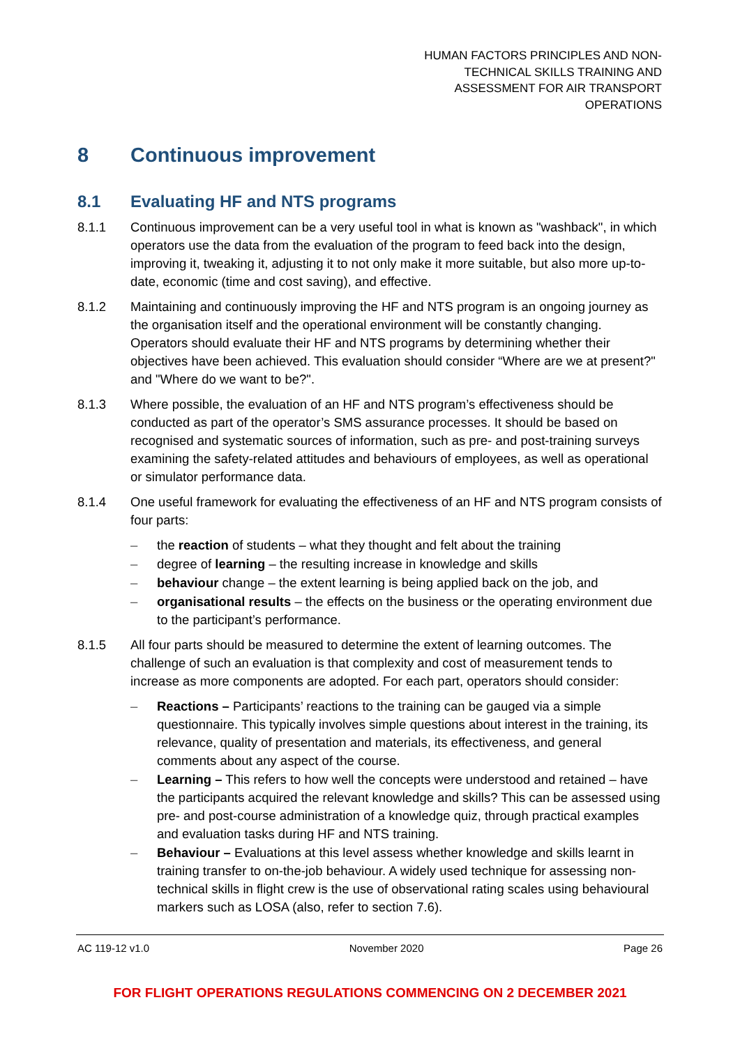HUMAN FACTORS PRINCIPLES AND NON-TECHNICAL SKILLS TRAINING AND ASSESSMENT FOR AIR TRANSPORT OPERATIONS
8 Continuous improvement
8.1 Evaluating HF and NTS programs
8.1.1 Continuous improvement can be a very useful tool in what is known as "washback", in which operators use the data from the evaluation of the program to feed back into the design, improving it, tweaking it, adjusting it to not only make it more suitable, but also more up-to-date, economic (time and cost saving), and effective.
8.1.2 Maintaining and continuously improving the HF and NTS program is an ongoing journey as the organisation itself and the operational environment will be constantly changing. Operators should evaluate their HF and NTS programs by determining whether their objectives have been achieved. This evaluation should consider “Where are we at present?" and "Where do we want to be?".
8.1.3 Where possible, the evaluation of an HF and NTS program’s effectiveness should be conducted as part of the operator’s SMS assurance processes. It should be based on recognised and systematic sources of information, such as pre- and post-training surveys examining the safety-related attitudes and behaviours of employees, as well as operational or simulator performance data.
8.1.4 One useful framework for evaluating the effectiveness of an HF and NTS program consists of four parts:
– the reaction of students – what they thought and felt about the training
– degree of learning – the resulting increase in knowledge and skills
– behaviour change – the extent learning is being applied back on the job, and
– organisational results – the effects on the business or the operating environment due to the participant’s performance.
8.1.5 All four parts should be measured to determine the extent of learning outcomes. The challenge of such an evaluation is that complexity and cost of measurement tends to increase as more components are adopted. For each part, operators should consider:
– Reactions – Participants’ reactions to the training can be gauged via a simple questionnaire. This typically involves simple questions about interest in the training, its relevance, quality of presentation and materials, its effectiveness, and general comments about any aspect of the course.
– Learning – This refers to how well the concepts were understood and retained – have the participants acquired the relevant knowledge and skills? This can be assessed using pre- and post-course administration of a knowledge quiz, through practical examples and evaluation tasks during HF and NTS training.
– Behaviour – Evaluations at this level assess whether knowledge and skills learnt in training transfer to on-the-job behaviour. A widely used technique for assessing non-technical skills in flight crew is the use of observational rating scales using behavioural markers such as LOSA (also, refer to section 7.6).
AC 119-12 v1.0 November 2020 Page 26
FOR FLIGHT OPERATIONS REGULATIONS COMMENCING ON 2 DECEMBER 2021